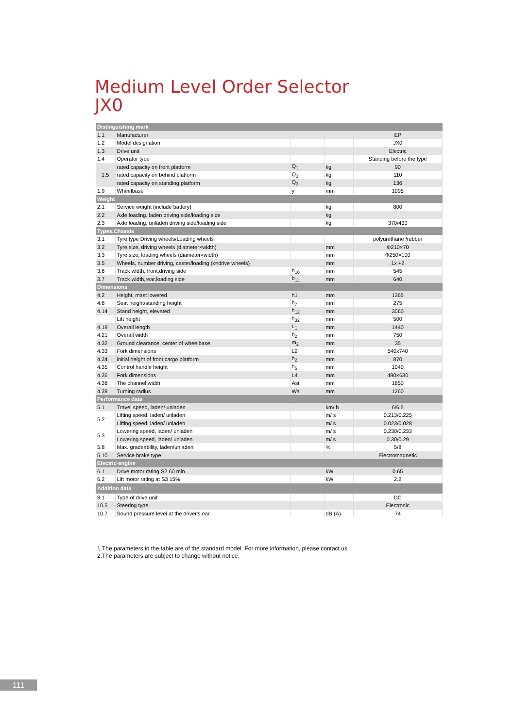Medium Level Order Selector
JX0
| Distinguishing mark | | | | |
| 1.1 | Manufacturer | | | EP |
| 1.2 | Model designation | | | JX0 |
| 1.3 | Drive unit | | | Electric |
| 1.4 | Operator type | | | Standing before the type |
| 1.5 | rated capacity on front platform | Q<sub>1</sub> | kg | 90 |
| | rated capacity on behind platform | Q<sub>2</sub> | kg | 110 |
| | rated capacity on standing platform | Q<sub>3</sub> | kg | 136 |
| 1.9 | Wheelbase | y | mm | 1095 |
| Weight | | | | |
| 2.1 | Service weight (include battery) | | kg | 800 |
| 2.2 | Axle loading, laden driving side/loading side | | kg | |
| 2.3 | Axle loading, unladen driving side/loading side | | kg | 370/430 |
| Types,Chassis | | | | |
| 3.1 | Tyre type Driving wheels/Loading wheels | | | polyurethane /rubber |
| 3.2 | Tyre size, driving wheels (diameter×width) | | mm | Φ210×70 |
| 3.3 | Tyre size, loading wheels (diameter×width) | | mm | Φ250×100 |
| 3.5 | Wheels, number driving, caster/loading (x=drive wheels) | | mm | 1x +2 |
| 3.6 | Track width, front,driving side | b<sub>10</sub> | mm | 545 |
| 3.7 | Track width,rear,loading side | b<sub>11</sub> | mm | 640 |
| Dimensions | | | | |
| 4.2 | Height, mast lowered | h1 | mm | 1365 |
| 4.8 | Seat height/standing height | h<sub>7</sub> | mm | 275 |
| 4.14 | Stand height, elevated | h<sub>12</sub> | mm | 3060 |
| | Lift height | h<sub>32</sub> | mm | 500 |
| 4.19 | Overall length | L<sub>1</sub> | mm | 1440 |
| 4.21 | Overall width | b<sub>2</sub> | mm | 750 |
| 4.32 | Ground clearance, center of wheelbase | m<sub>2</sub> | mm | 35 |
| 4.33 | Fork dimensions | L2 | mm | 540x740 |
| 4.34 | initial height of front cargo platform | h<sub>2</sub> | mm | 870 |
| 4.35 | Control handle height | h<sub>5</sub> | mm | 1040 |
| 4.36 | Fork dimensions | L4 | mm | 490×630 |
| 4.38 | The channel width | Ast | mm | 1850 |
| 4.39 | Turning radius | Wa | mm | 1260 |
| Performance data | | | | |
| 5.1 | Travel speed, laden/ unladen | | km/ h | 6/6.5 |
| 5.2 | Lifting speed, laden/ unladen | | m/ s | 0.213/0.225 |
| | Lifting speed, laden/ unladen | | m/ s | 0.023/0.028 |
| 5.3 | Lowering speed, laden/ unladen | | m/ s | 0.230/0.233 |
| | Lowering speed, laden/ unladen | | m/ s | 0.30/0.29 |
| 5.8 | Max. gradeability, laden/unladen | | % | 5/8 |
| 5.10 | Service brake type | | | Electromagnetic |
| Electric-engine | | | | |
| 6.1 | Drive motor rating S2 60 min | | kW | 0.65 |
| 6.2 | Lift motor rating at S3 15% | | kW | 2.2 |
| Addition data | | | | |
| 8.1 | Type of drive unit | | | DC |
| 10.5 | Steering type | | | Electronic |
| 10.7 | Sound pressure level at the driver's ear | | dB (A) | 74 |
1.The parameters in the table are of the standard model. For more information, please contact us.
2.The parameters are subject to change without notice.
111